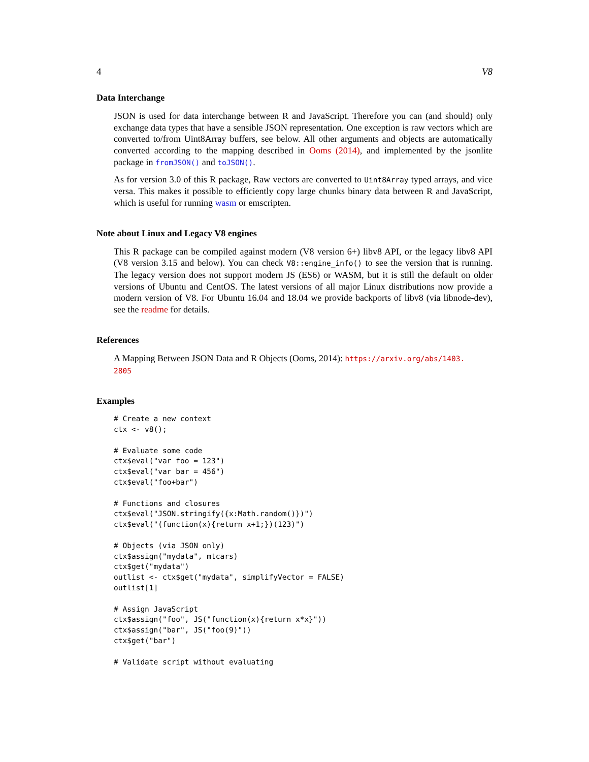4 V8
Data Interchange
JSON is used for data interchange between R and JavaScript. Therefore you can (and should) only exchange data types that have a sensible JSON representation. One exception is raw vectors which are converted to/from Uint8Array buffers, see below. All other arguments and objects are automatically converted according to the mapping described in Ooms (2014), and implemented by the jsonlite package in fromJSON() and toJSON().
As for version 3.0 of this R package, Raw vectors are converted to Uint8Array typed arrays, and vice versa. This makes it possible to efficiently copy large chunks binary data between R and JavaScript, which is useful for running wasm or emscripten.
Note about Linux and Legacy V8 engines
This R package can be compiled against modern (V8 version 6+) libv8 API, or the legacy libv8 API (V8 version 3.15 and below). You can check V8::engine_info() to see the version that is running. The legacy version does not support modern JS (ES6) or WASM, but it is still the default on older versions of Ubuntu and CentOS. The latest versions of all major Linux distributions now provide a modern version of V8. For Ubuntu 16.04 and 18.04 we provide backports of libv8 (via libnode-dev), see the readme for details.
References
A Mapping Between JSON Data and R Objects (Ooms, 2014): https://arxiv.org/abs/1403.
2805
Examples
# Create a new context
ctx <- v8();

# Evaluate some code
ctx$eval("var foo = 123")
ctx$eval("var bar = 456")
ctx$eval("foo+bar")

# Functions and closures
ctx$eval("JSON.stringify({x:Math.random()})")
ctx$eval("(function(x){return x+1;})(123)")

# Objects (via JSON only)
ctx$assign("mydata", mtcars)
ctx$get("mydata")
outlist <- ctx$get("mydata", simplifyVector = FALSE)
outlist[1]

# Assign JavaScript
ctx$assign("foo", JS("function(x){return x*x}"))
ctx$assign("bar", JS("foo(9)"))
ctx$get("bar")

# Validate script without evaluating